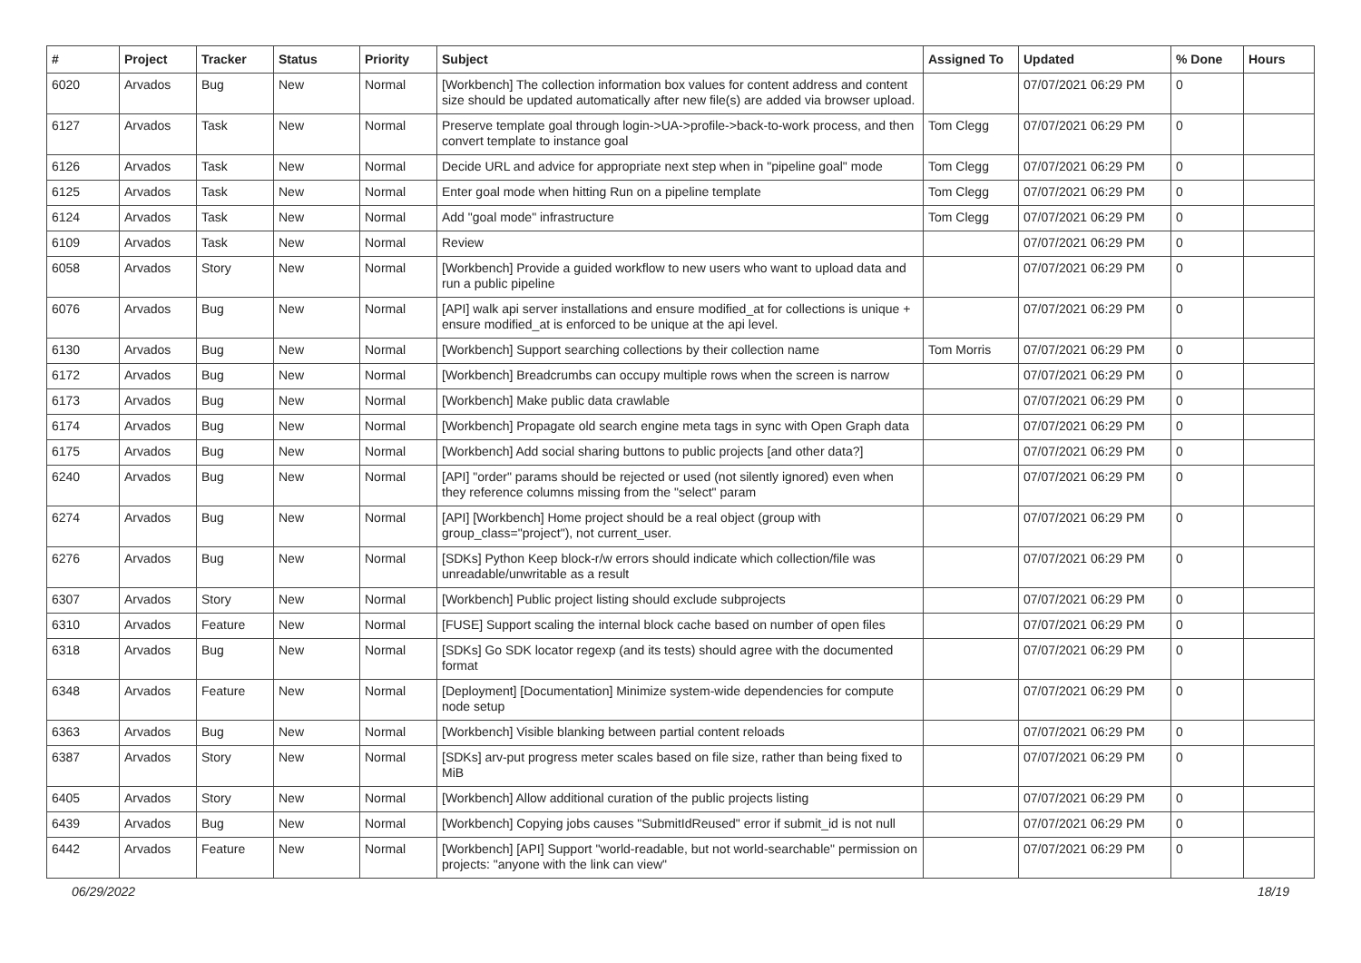| # | Project | Tracker | Status | Priority | Subject | Assigned To | Updated | % Done | Hours |
| --- | --- | --- | --- | --- | --- | --- | --- | --- | --- |
| 6020 | Arvados | Bug | New | Normal | [Workbench] The collection information box values for content address and content size should be updated automatically after new file(s) are added via browser upload. | | 07/07/2021 06:29 PM | 0 | |
| 6127 | Arvados | Task | New | Normal | Preserve template goal through login->UA->profile->back-to-work process, and then convert template to instance goal | Tom Clegg | 07/07/2021 06:29 PM | 0 | |
| 6126 | Arvados | Task | New | Normal | Decide URL and advice for appropriate next step when in "pipeline goal" mode | Tom Clegg | 07/07/2021 06:29 PM | 0 | |
| 6125 | Arvados | Task | New | Normal | Enter goal mode when hitting Run on a pipeline template | Tom Clegg | 07/07/2021 06:29 PM | 0 | |
| 6124 | Arvados | Task | New | Normal | Add "goal mode" infrastructure | Tom Clegg | 07/07/2021 06:29 PM | 0 | |
| 6109 | Arvados | Task | New | Normal | Review | | 07/07/2021 06:29 PM | 0 | |
| 6058 | Arvados | Story | New | Normal | [Workbench] Provide a guided workflow to new users who want to upload data and run a public pipeline | | 07/07/2021 06:29 PM | 0 | |
| 6076 | Arvados | Bug | New | Normal | [API] walk api server installations and ensure modified_at for collections is unique + ensure modified_at is enforced to be unique at the api level. | | 07/07/2021 06:29 PM | 0 | |
| 6130 | Arvados | Bug | New | Normal | [Workbench] Support searching collections by their collection name | Tom Morris | 07/07/2021 06:29 PM | 0 | |
| 6172 | Arvados | Bug | New | Normal | [Workbench] Breadcrumbs can occupy multiple rows when the screen is narrow | | 07/07/2021 06:29 PM | 0 | |
| 6173 | Arvados | Bug | New | Normal | [Workbench] Make public data crawlable | | 07/07/2021 06:29 PM | 0 | |
| 6174 | Arvados | Bug | New | Normal | [Workbench] Propagate old search engine meta tags in sync with Open Graph data | | 07/07/2021 06:29 PM | 0 | |
| 6175 | Arvados | Bug | New | Normal | [Workbench] Add social sharing buttons to public projects [and other data?] | | 07/07/2021 06:29 PM | 0 | |
| 6240 | Arvados | Bug | New | Normal | [API] "order" params should be rejected or used (not silently ignored) even when they reference columns missing from the "select" param | | 07/07/2021 06:29 PM | 0 | |
| 6274 | Arvados | Bug | New | Normal | [API] [Workbench] Home project should be a real object (group with group_class="project"), not current_user. | | 07/07/2021 06:29 PM | 0 | |
| 6276 | Arvados | Bug | New | Normal | [SDKs] Python Keep block-r/w errors should indicate which collection/file was unreadable/unwritable as a result | | 07/07/2021 06:29 PM | 0 | |
| 6307 | Arvados | Story | New | Normal | [Workbench] Public project listing should exclude subprojects | | 07/07/2021 06:29 PM | 0 | |
| 6310 | Arvados | Feature | New | Normal | [FUSE] Support scaling the internal block cache based on number of open files | | 07/07/2021 06:29 PM | 0 | |
| 6318 | Arvados | Bug | New | Normal | [SDKs] Go SDK locator regexp (and its tests) should agree with the documented format | | 07/07/2021 06:29 PM | 0 | |
| 6348 | Arvados | Feature | New | Normal | [Deployment] [Documentation] Minimize system-wide dependencies for compute node setup | | 07/07/2021 06:29 PM | 0 | |
| 6363 | Arvados | Bug | New | Normal | [Workbench] Visible blanking between partial content reloads | | 07/07/2021 06:29 PM | 0 | |
| 6387 | Arvados | Story | New | Normal | [SDKs] arv-put progress meter scales based on file size, rather than being fixed to MiB | | 07/07/2021 06:29 PM | 0 | |
| 6405 | Arvados | Story | New | Normal | [Workbench] Allow additional curation of the public projects listing | | 07/07/2021 06:29 PM | 0 | |
| 6439 | Arvados | Bug | New | Normal | [Workbench] Copying jobs causes "SubmitIdReused" error if submit_id is not null | | 07/07/2021 06:29 PM | 0 | |
| 6442 | Arvados | Feature | New | Normal | [Workbench] [API] Support "world-readable, but not world-searchable" permission on projects: "anyone with the link can view" | | 07/07/2021 06:29 PM | 0 | |
06/29/2022 18/19